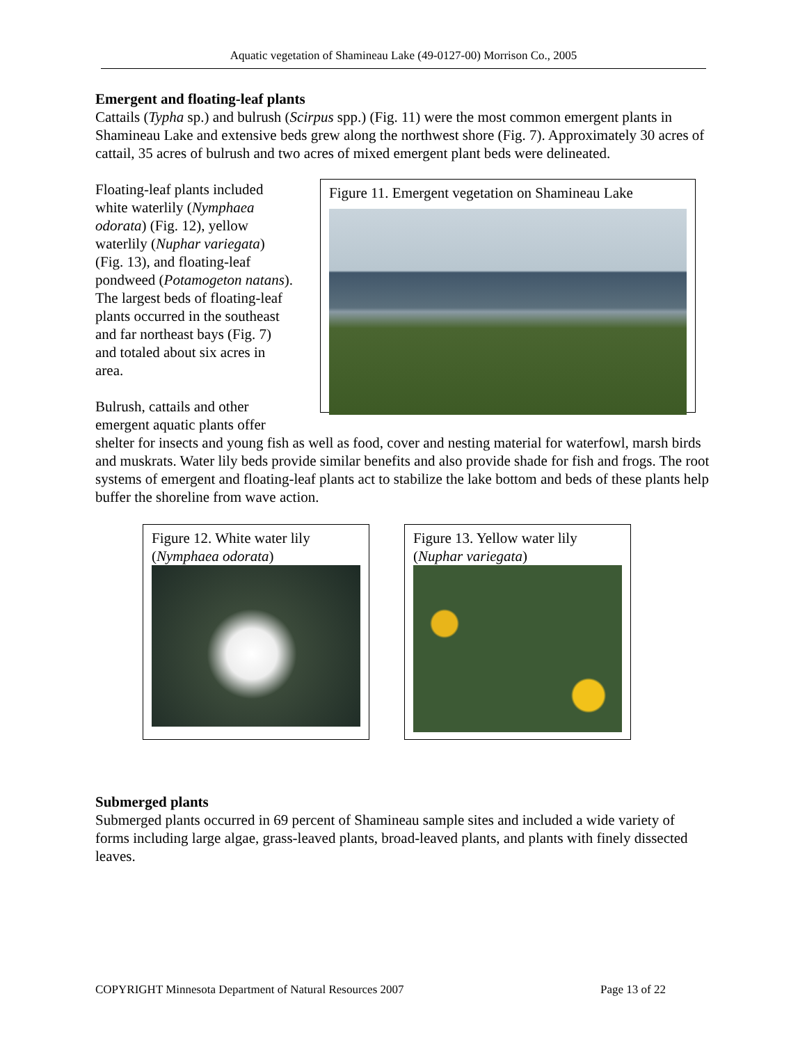Aquatic vegetation of Shamineau Lake (49-0127-00) Morrison Co., 2005
Emergent and floating-leaf plants
Cattails (Typha sp.) and bulrush (Scirpus spp.) (Fig. 11) were the most common emergent plants in Shamineau Lake and extensive beds grew along the northwest shore (Fig. 7). Approximately 30 acres of cattail, 35 acres of bulrush and two acres of mixed emergent plant beds were delineated.
Floating-leaf plants included white waterlily (Nymphaea odorata) (Fig. 12), yellow waterlily (Nuphar variegata) (Fig. 13), and floating-leaf pondweed (Potamogeton natans). The largest beds of floating-leaf plants occurred in the southeast and far northeast bays (Fig. 7) and totaled about six acres in area.
Bulrush, cattails and other emergent aquatic plants offer
Figure 11. Emergent vegetation on Shamineau Lake
shelter for insects and young fish as well as food, cover and nesting material for waterfowl, marsh birds and muskrats. Water lily beds provide similar benefits and also provide shade for fish and frogs. The root systems of emergent and floating-leaf plants act to stabilize the lake bottom and beds of these plants help buffer the shoreline from wave action.
Figure 12. White water lily (Nymphaea odorata)
Figure 13. Yellow water lily (Nuphar variegata)
Submerged plants
Submerged plants occurred in 69 percent of Shamineau sample sites and included a wide variety of forms including large algae, grass-leaved plants, broad-leaved plants, and plants with finely dissected leaves.
COPYRIGHT Minnesota Department of Natural Resources 2007 Page 13 of 22